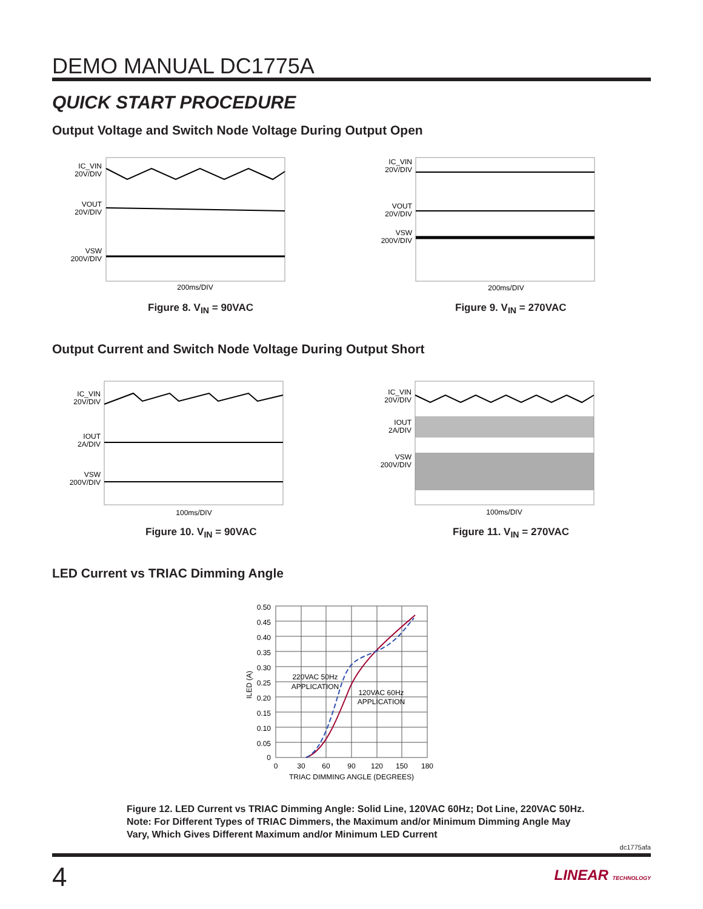DEMO MANUAL DC1775A
QUICK START PROCEDURE
Output Voltage and Switch Node Voltage During Output Open
IC_VIN
20V/DIV
VOUT
20V/DIV
VSW
200V/DIV
200ms/DIV
Figure 8. V<sub>IN</sub> = 90VAC
IC_VIN
20V/DIV
VOUT
20V/DIV
VSW
200V/DIV
200ms/DIV
Figure 9. V<sub>IN</sub> = 270VAC
Output Current and Switch Node Voltage During Output Short
IC_VIN
20V/DIV
IOUT
2A/DIV
VSW
200V/DIV
100ms/DIV
Figure 10. V<sub>IN</sub> = 90VAC
IC_VIN
20V/DIV
IOUT
2A/DIV
VSW
200V/DIV
100ms/DIV
Figure 11. V<sub>IN</sub> = 270VAC
LED Current vs TRIAC Dimming Angle
0.50
0.45
0.40
0.35
0.30
0.25
0.20
0.15
0.10
0.05
0
0
30
60
90
120
150
180
TRIAC DIMMING ANGLE (DEGREES)
220VAC 50Hz
APPLICATION
120VAC 60Hz
APPLICATION
ILED (A)
Figure 12. LED Current vs TRIAC Dimming Angle: Solid Line, 120VAC 60Hz; Dot Line, 220VAC 50Hz.
Note: For Different Types of TRIAC Dimmers, the Maximum and/or Minimum Dimming Angle May
Vary, Which Gives Different Maximum and/or Minimum LED Current
dc1775afa
4 LINEAR TECHNOLOGY